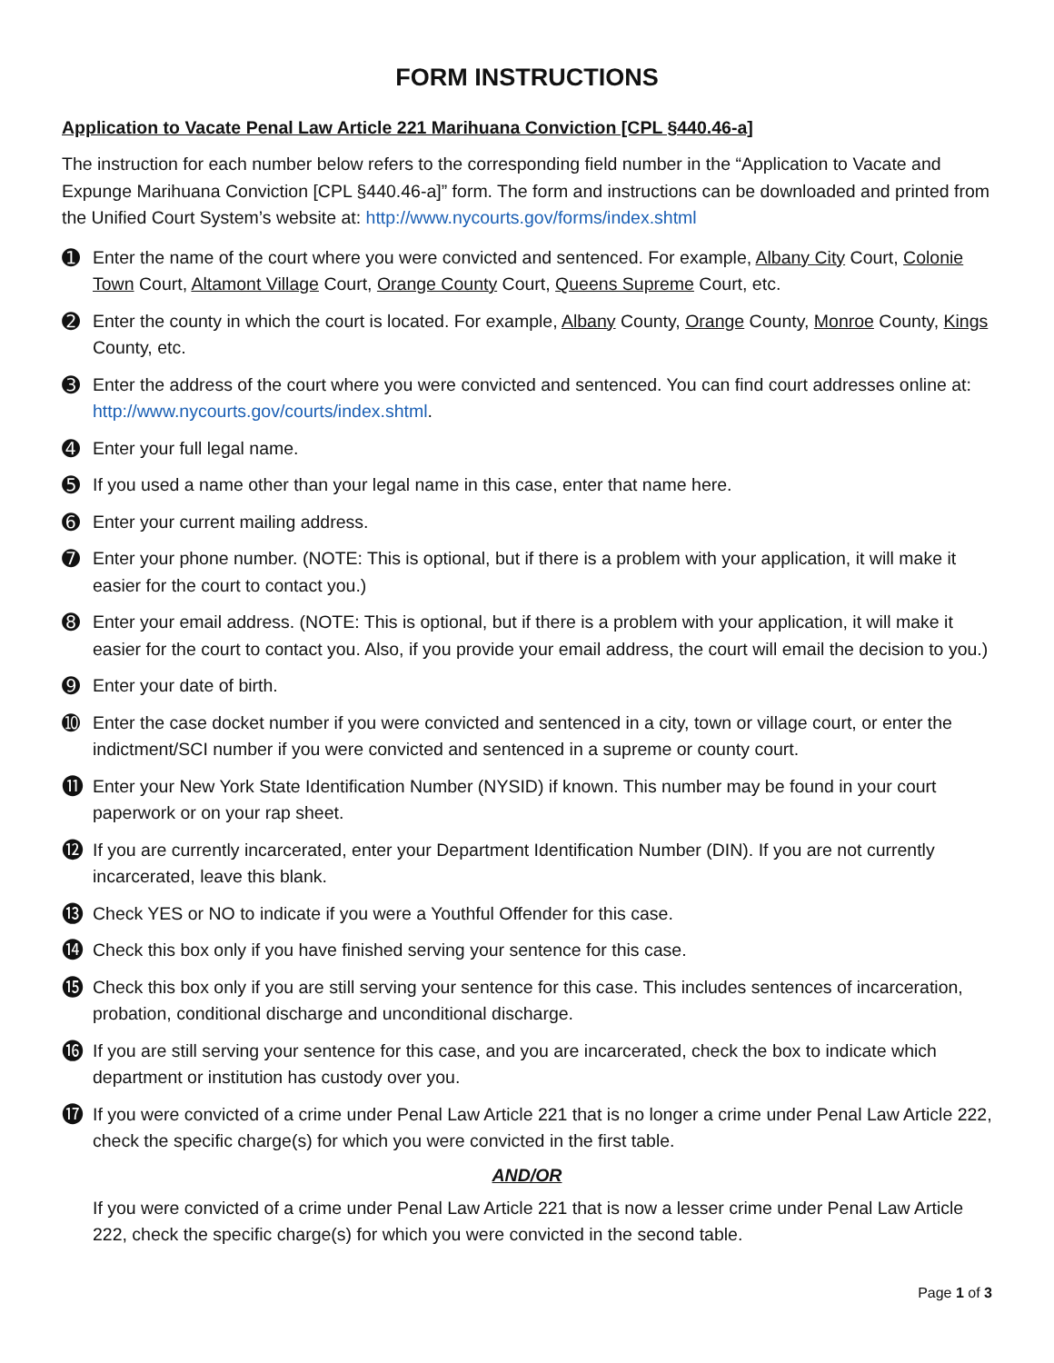FORM INSTRUCTIONS
Application to Vacate Penal Law Article 221 Marihuana Conviction [CPL §440.46-a]
The instruction for each number below refers to the corresponding field number in the “Application to Vacate and Expunge Marihuana Conviction [CPL §440.46-a]” form. The form and instructions can be downloaded and printed from the Unified Court System’s website at: http://www.nycourts.gov/forms/index.shtml
➊ Enter the name of the court where you were convicted and sentenced. For example, Albany City Court, Colonie Town Court, Altamont Village Court, Orange County Court, Queens Supreme Court, etc.
➋ Enter the county in which the court is located. For example, Albany County, Orange County, Monroe County, Kings County, etc.
➌ Enter the address of the court where you were convicted and sentenced. You can find court addresses online at: http://www.nycourts.gov/courts/index.shtml.
➍ Enter your full legal name.
➎ If you used a name other than your legal name in this case, enter that name here.
➏ Enter your current mailing address.
➐ Enter your phone number. (NOTE: This is optional, but if there is a problem with your application, it will make it easier for the court to contact you.)
➑ Enter your email address. (NOTE: This is optional, but if there is a problem with your application, it will make it easier for the court to contact you. Also, if you provide your email address, the court will email the decision to you.)
➒ Enter your date of birth.
➓ Enter the case docket number if you were convicted and sentenced in a city, town or village court, or enter the indictment/SCI number if you were convicted and sentenced in a supreme or county court.
⓫ Enter your New York State Identification Number (NYSID) if known. This number may be found in your court paperwork or on your rap sheet.
⓬ If you are currently incarcerated, enter your Department Identification Number (DIN). If you are not currently incarcerated, leave this blank.
⓭ Check YES or NO to indicate if you were a Youthful Offender for this case.
⓮ Check this box only if you have finished serving your sentence for this case.
⓯ Check this box only if you are still serving your sentence for this case. This includes sentences of incarceration, probation, conditional discharge and unconditional discharge.
⓰ If you are still serving your sentence for this case, and you are incarcerated, check the box to indicate which department or institution has custody over you.
⓱ If you were convicted of a crime under Penal Law Article 221 that is no longer a crime under Penal Law Article 222, check the specific charge(s) for which you were convicted in the first table.
AND/OR
If you were convicted of a crime under Penal Law Article 221 that is now a lesser crime under Penal Law Article 222, check the specific charge(s) for which you were convicted in the second table.
Page 1 of 3